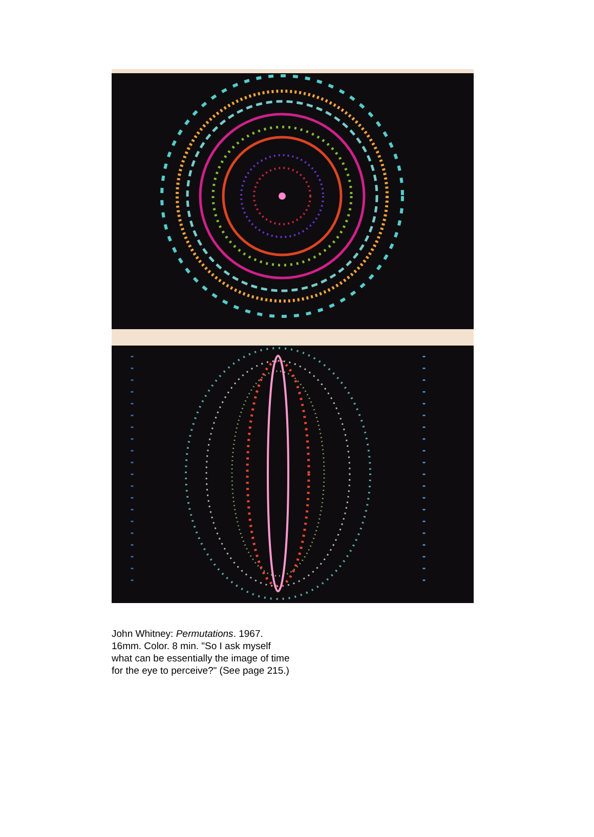John Whitney: Permutations. 1967. 16mm. Color. 8 min. "So I ask myself what can be essentially the image of time for the eye to perceive?" (See page 215.)